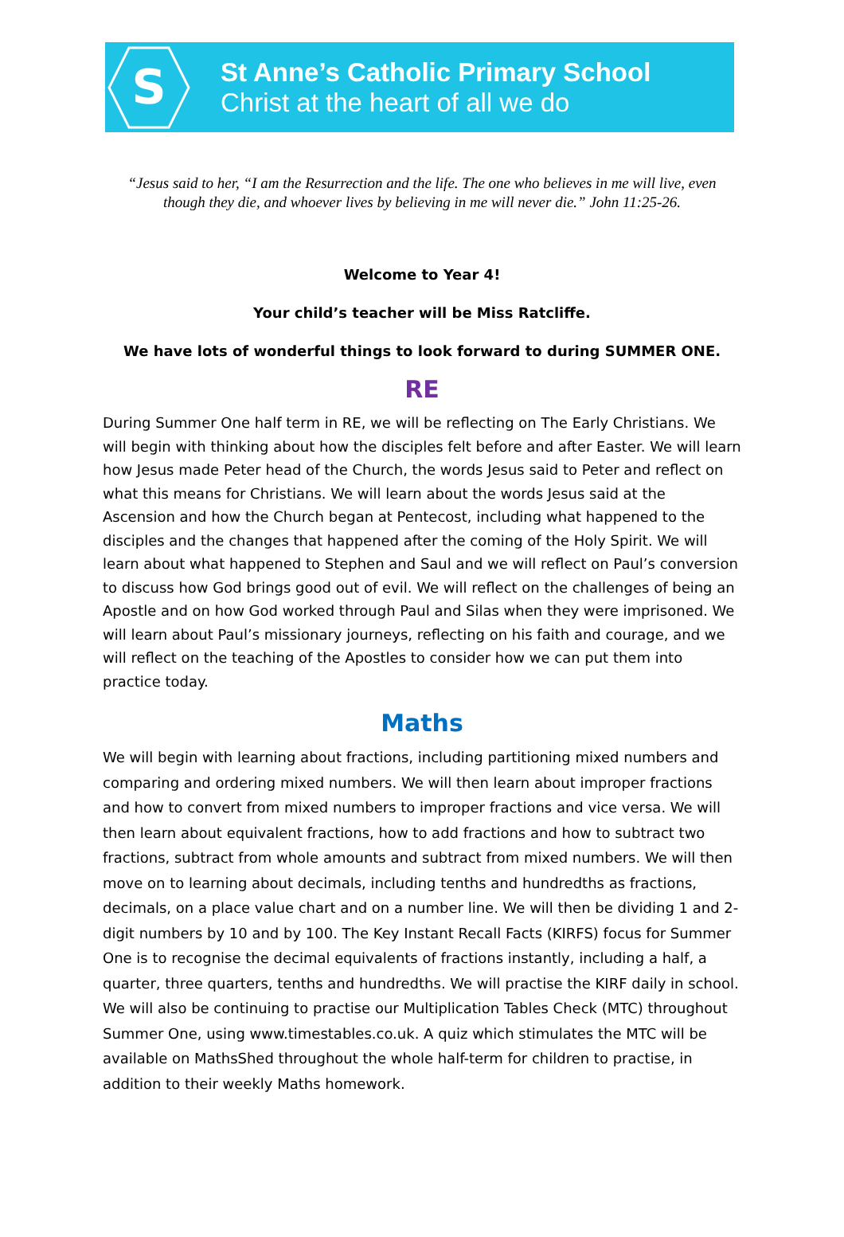S
St Anne’s Catholic Primary School
Christ at the heart of all we do
“Jesus said to her, “I am the Resurrection and the life. The one who believes in me will live, even though they die, and whoever lives by believing in me will never die.” John 11:25-26.
Welcome to Year 4!
Your child’s teacher will be Miss Ratcliffe.
We have lots of wonderful things to look forward to during SUMMER ONE.
RE
During Summer One half term in RE, we will be reflecting on The Early Christians. We will begin with thinking about how the disciples felt before and after Easter. We will learn how Jesus made Peter head of the Church, the words Jesus said to Peter and reflect on what this means for Christians. We will learn about the words Jesus said at the Ascension and how the Church began at Pentecost, including what happened to the disciples and the changes that happened after the coming of the Holy Spirit. We will learn about what happened to Stephen and Saul and we will reflect on Paul’s conversion to discuss how God brings good out of evil. We will reflect on the challenges of being an Apostle and on how God worked through Paul and Silas when they were imprisoned. We will learn about Paul’s missionary journeys, reflecting on his faith and courage, and we will reflect on the teaching of the Apostles to consider how we can put them into practice today.
Maths
We will begin with learning about fractions, including partitioning mixed numbers and comparing and ordering mixed numbers. We will then learn about improper fractions and how to convert from mixed numbers to improper fractions and vice versa. We will then learn about equivalent fractions, how to add fractions and how to subtract two fractions, subtract from whole amounts and subtract from mixed numbers. We will then move on to learning about decimals, including tenths and hundredths as fractions, decimals, on a place value chart and on a number line. We will then be dividing 1 and 2-digit numbers by 10 and by 100. The Key Instant Recall Facts (KIRFS) focus for Summer One is to recognise the decimal equivalents of fractions instantly, including a half, a quarter, three quarters, tenths and hundredths. We will practise the KIRF daily in school. We will also be continuing to practise our Multiplication Tables Check (MTC) throughout Summer One, using www.timestables.co.uk. A quiz which stimulates the MTC will be available on MathsShed throughout the whole half-term for children to practise, in addition to their weekly Maths homework.